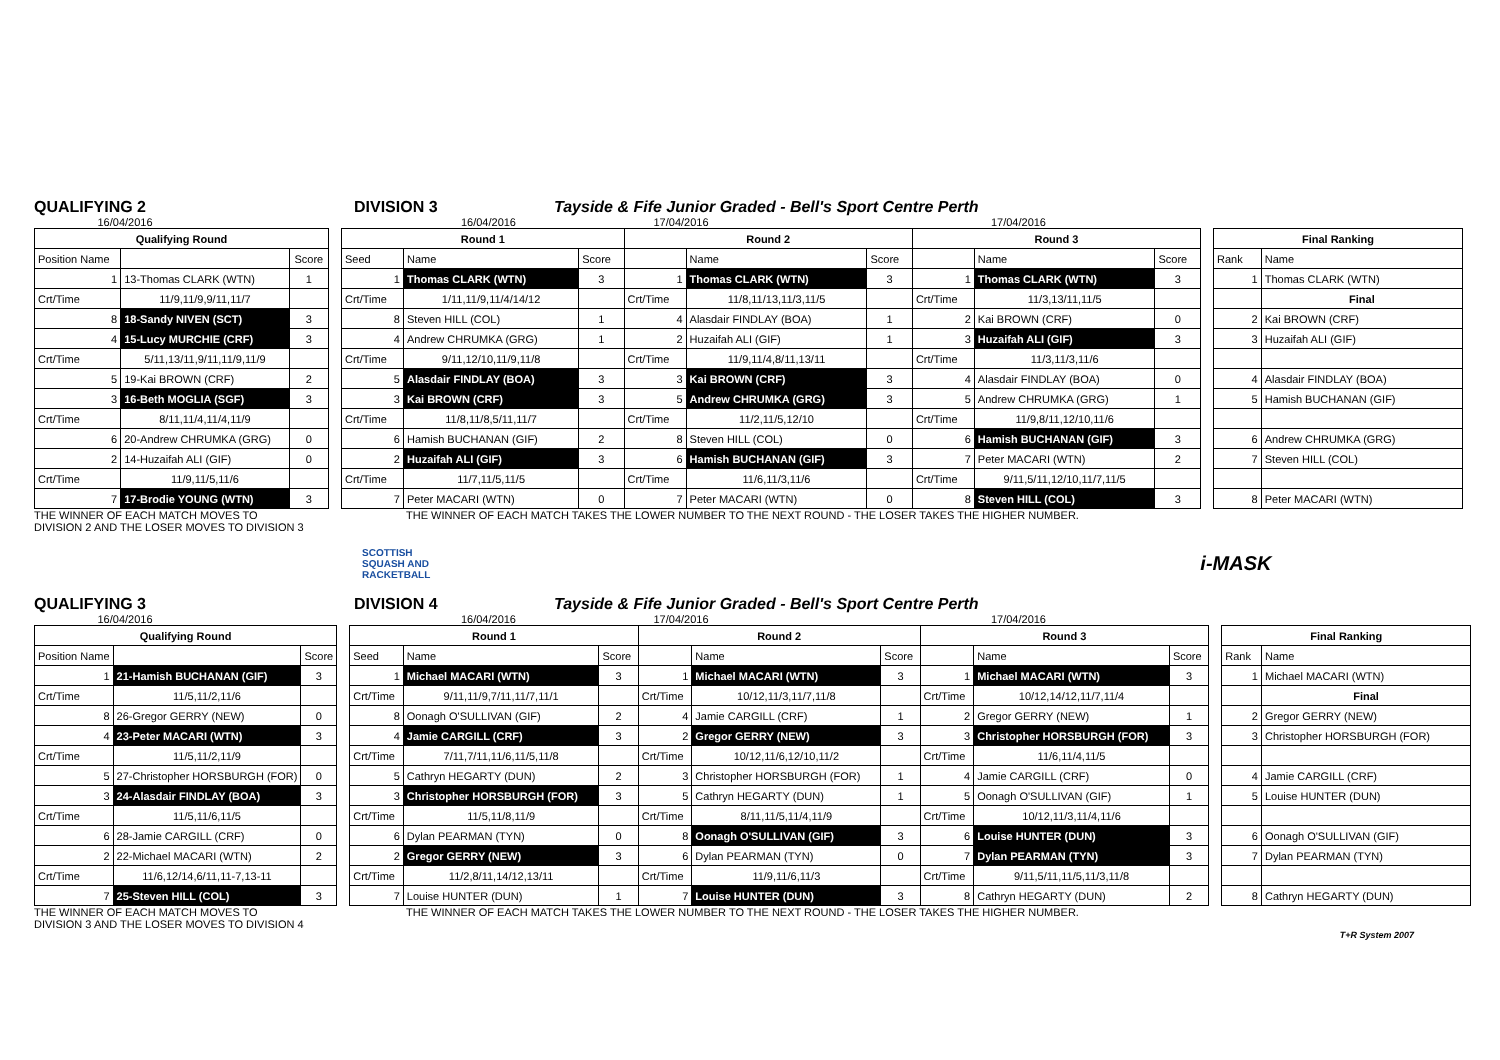QUALIFYING 2 DIVISION 3 Tayside & Fife Junior Graded - Bell's Sport Centre Perth
16/04/2016 16/04/2016 17/04/2016 17/04/2016
| Qualifying Round | | |
| --- | --- | --- |
| Position Name | | Score |
| 1 | 13-Thomas CLARK (WTN) | 1 |
| Crt/Time | 11/9,11/9,9/11,11/7 | |
| 8 | 18-Sandy NIVEN (SCT) | 3 |
| 4 | 15-Lucy MURCHIE (CRF) | 3 |
| Crt/Time | 5/11,13/11,9/11,11/9,11/9 | |
| 5 | 19-Kai BROWN (CRF) | 2 |
| 3 | 16-Beth MOGLIA (SGF) | 3 |
| Crt/Time | 8/11,11/4,11/4,11/9 | |
| 6 | 20-Andrew CHRUMKA (GRG) | 0 |
| 2 | 14-Huzaifah ALI (GIF) | 0 |
| Crt/Time | 11/9,11/5,11/6 | |
| 7 | 17-Brodie YOUNG (WTN) | 3 |
| Round 1 | | | Round 2 | | | Round 3 | | |
| --- | --- | --- | --- | --- | --- | --- | --- | --- |
| Seed | Name | Score | | Name | Score | | Name | Score |
| 1 | Thomas CLARK (WTN) | 3 | 1 | Thomas CLARK (WTN) | 3 | 1 | Thomas CLARK (WTN) | 3 |
| Crt/Time | 1/11,11/9,11/4/14/12 | | Crt/Time | 11/8,11/13,11/3,11/5 | | Crt/Time | 11/3,13/11,11/5 | |
| 8 | Steven HILL (COL) | 1 | 4 | Alasdair FINDLAY (BOA) | 1 | 2 | Kai BROWN (CRF) | 0 |
| 4 | Andrew CHRUMKA (GRG) | 1 | 2 | Huzaifah ALI (GIF) | 1 | 3 | Huzaifah ALI (GIF) | 3 |
| Crt/Time | 9/11,12/10,11/9,11/8 | | Crt/Time | 11/9,11/4,8/11,13/11 | | Crt/Time | 11/3,11/3,11/6 | |
| 5 | Alasdair FINDLAY (BOA) | 3 | 3 | Kai BROWN (CRF) | 3 | 4 | Alasdair FINDLAY (BOA) | 0 |
| 3 | Kai BROWN (CRF) | 3 | 5 | Andrew CHRUMKA (GRG) | 3 | 5 | Andrew CHRUMKA (GRG) | 1 |
| Crt/Time | 11/8,11/8,5/11,11/7 | | Crt/Time | 11/2,11/5,12/10 | | Crt/Time | 11/9,8/11,12/10,11/6 | |
| 6 | Hamish BUCHANAN (GIF) | 2 | 8 | Steven HILL (COL) | 0 | 6 | Hamish BUCHANAN (GIF) | 3 |
| 2 | Huzaifah ALI (GIF) | 3 | 6 | Hamish BUCHANAN (GIF) | 3 | 7 | Peter MACARI (WTN) | 2 |
| Crt/Time | 11/7,11/5,11/5 | | Crt/Time | 11/6,11/3,11/6 | | Crt/Time | 9/11,5/11,12/10,11/7,11/5 | |
| 7 | Peter MACARI (WTN) | 0 | 7 | Peter MACARI (WTN) | 0 | 8 | Steven HILL (COL) | 3 |
| Final Ranking | |
| --- | --- |
| Rank | Name |
| 1 | Thomas CLARK (WTN) |
| | Final |
| 2 | Kai BROWN (CRF) |
| 3 | Huzaifah ALI (GIF) |
| 4 | Alasdair FINDLAY (BOA) |
| 5 | Hamish BUCHANAN (GIF) |
| 6 | Andrew CHRUMKA (GRG) |
| 7 | Steven HILL (COL) |
| 8 | Peter MACARI (WTN) |
THE WINNER OF EACH MATCH MOVES TO
DIVISION 2 AND THE LOSER MOVES TO DIVISION 3
THE WINNER OF EACH MATCH TAKES THE LOWER NUMBER TO THE NEXT ROUND - THE LOSER TAKES THE HIGHER NUMBER.
SCOTTISH
SQUASH AND
RACKETBALL
i-MASK
QUALIFYING 3 DIVISION 4 Tayside & Fife Junior Graded - Bell's Sport Centre Perth
16/04/2016 16/04/2016 17/04/2016 17/04/2016
| Qualifying Round | | |
| --- | --- | --- |
| Position Name | | Score |
| 1 | 21-Hamish BUCHANAN (GIF) | 3 |
| Crt/Time | 11/5,11/2,11/6 | |
| 8 | 26-Gregor GERRY (NEW) | 0 |
| 4 | 23-Peter MACARI (WTN) | 3 |
| Crt/Time | 11/5,11/2,11/9 | |
| 5 | 27-Christopher HORSBURGH (FOR) | 0 |
| 3 | 24-Alasdair FINDLAY (BOA) | 3 |
| Crt/Time | 11/5,11/6,11/5 | |
| 6 | 28-Jamie CARGILL (CRF) | 0 |
| 2 | 22-Michael MACARI (WTN) | 2 |
| Crt/Time | 11/6,12/14,6/11,11-7,13-11 | |
| 7 | 25-Steven HILL (COL) | 3 |
| Round 1 | | | Round 2 | | | Round 3 | | |
| --- | --- | --- | --- | --- | --- | --- | --- | --- |
| Seed | Name | Score | | Name | Score | | Name | Score |
| 1 | Michael MACARI (WTN) | 3 | 1 | Michael MACARI (WTN) | 3 | 1 | Michael MACARI (WTN) | 3 |
| Crt/Time | 9/11,11/9,7/11,11/7,11/1 | | Crt/Time | 10/12,11/3,11/7,11/8 | | Crt/Time | 10/12,14/12,11/7,11/4 | |
| 8 | Oonagh O'SULLIVAN (GIF) | 2 | 4 | Jamie CARGILL (CRF) | 1 | 2 | Gregor GERRY (NEW) | 1 |
| 4 | Jamie CARGILL (CRF) | 3 | 2 | Gregor GERRY (NEW) | 3 | 3 | Christopher HORSBURGH (FOR) | 3 |
| Crt/Time | 7/11,7/11,11/6,11/5,11/8 | | Crt/Time | 10/12,11/6,12/10,11/2 | | Crt/Time | 11/6,11/4,11/5 | |
| 5 | Cathryn HEGARTY (DUN) | 2 | 3 | Christopher HORSBURGH (FOR) | 1 | 4 | Jamie CARGILL (CRF) | 0 |
| 3 | Christopher HORSBURGH (FOR) | 3 | 5 | Cathryn HEGARTY (DUN) | 1 | 5 | Oonagh O'SULLIVAN (GIF) | 1 |
| Crt/Time | 11/5,11/8,11/9 | | Crt/Time | 8/11,11/5,11/4,11/9 | | Crt/Time | 10/12,11/3,11/4,11/6 | |
| 6 | Dylan PEARMAN (TYN) | 0 | 8 | Oonagh O'SULLIVAN (GIF) | 3 | 6 | Louise HUNTER (DUN) | 3 |
| 2 | Gregor GERRY (NEW) | 3 | 6 | Dylan PEARMAN (TYN) | 0 | 7 | Dylan PEARMAN (TYN) | 3 |
| Crt/Time | 11/2,8/11,14/12,13/11 | | Crt/Time | 11/9,11/6,11/3 | | Crt/Time | 9/11,5/11,11/5,11/3,11/8 | |
| 7 | Louise HUNTER (DUN) | 1 | 7 | Louise HUNTER (DUN) | 3 | 8 | Cathryn HEGARTY (DUN) | 2 |
| Final Ranking | |
| --- | --- |
| Rank | Name |
| 1 | Michael MACARI (WTN) |
| | Final |
| 2 | Gregor GERRY (NEW) |
| 3 | Christopher HORSBURGH (FOR) |
| 4 | Jamie CARGILL (CRF) |
| 5 | Louise HUNTER (DUN) |
| 6 | Oonagh O'SULLIVAN (GIF) |
| 7 | Dylan PEARMAN (TYN) |
| 8 | Cathryn HEGARTY (DUN) |
THE WINNER OF EACH MATCH MOVES TO
DIVISION 3 AND THE LOSER MOVES TO DIVISION 4
THE WINNER OF EACH MATCH TAKES THE LOWER NUMBER TO THE NEXT ROUND - THE LOSER TAKES THE HIGHER NUMBER.
T+R System 2007